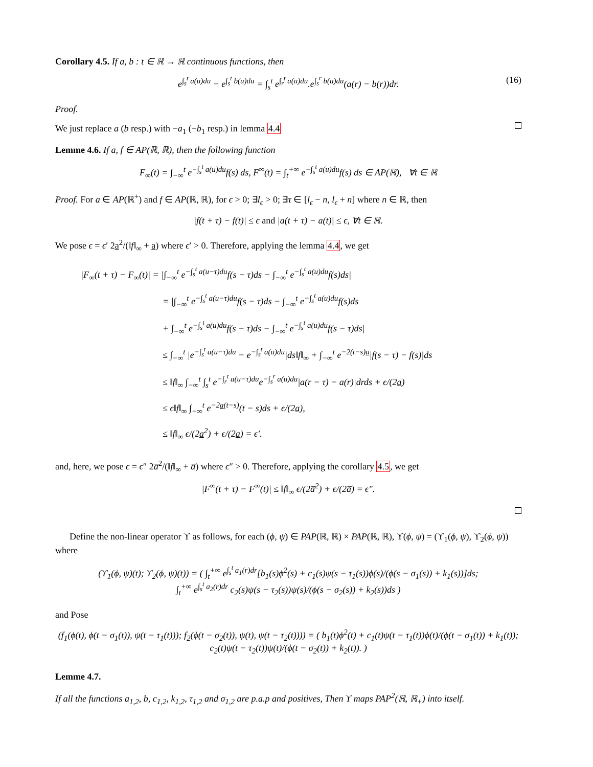Corollary 4.5. If a, b : t ∈ ℝ → ℝ continuous functions, then
e<sup>∫<sub>s</sub><sup>t</sup> a(u)du</sup> − e<sup>∫<sub>s</sub><sup>t</sup> b(u)du</sup> = ∫<sub>s</sub><sup>t</sup> e<sup>∫<sub>r</sub><sup>t</sup> a(u)du</sup>.e<sup>∫<sub>s</sub><sup>r</sup> b(u)du</sup>(a(r) − b(r))dr. (16)
Proof.
We just replace a (b resp.) with −a<sub>1</sub> (−b<sub>1</sub> resp.) in lemma 4.4
Lemme 4.6. If a, f ∈ AP(ℝ, ℝ), then the following function
F<sub>∞</sub>(t) = ∫<sub>−∞</sub><sup>t</sup> e<sup>−∫<sub>s</sub><sup>t</sup> a(u)du</sup>f(s) ds, F<sup>∞</sup>(t) = ∫<sub>t</sub><sup>+∞</sup> e<sup>−∫<sub>s</sub><sup>t</sup> a(u)du</sup>f(s) ds ∈ AP(ℝ), ∀t ∈ ℝ
Proof. For a ∈ AP(ℝ<sup>+</sup>) and f ∈ AP(ℝ, ℝ), for ϵ > 0; ∃l<sub>ϵ</sub> > 0; ∃τ ∈ [l<sub>ϵ</sub> − n, l<sub>ϵ</sub> + n] where n ∈ ℝ, then
|f(t + τ) − f(t)| ≤ ϵ and |a(t + τ) − a(t)| ≤ ϵ, ∀t ∈ ℝ.
We pose ϵ = ϵ′ 2a<sup>2</sup>/(‖f‖<sub>∞</sub> + a) where ϵ′ > 0. Therefore, applying the lemma 4.4, we get
|F<sub>∞</sub>(t + τ) − F<sub>∞</sub>(t)| = |∫<sub>−∞</sub><sup>t</sup> e<sup>−∫<sub>s</sub><sup>t</sup> a(u−τ)du</sup>f(s − τ)ds − ∫<sub>−∞</sub><sup>t</sup> e<sup>−∫<sub>s</sub><sup>t</sup> a(u)du</sup>f(s)ds|
= |∫<sub>−∞</sub><sup>t</sup> e<sup>−∫<sub>s</sub><sup>t</sup> a(u−τ)du</sup>f(s − τ)ds − ∫<sub>−∞</sub><sup>t</sup> e<sup>−∫<sub>s</sub><sup>t</sup> a(u)du</sup>f(s)ds
+ ∫<sub>−∞</sub><sup>t</sup> e<sup>−∫<sub>s</sub><sup>t</sup> a(u)du</sup>f(s − τ)ds − ∫<sub>−∞</sub><sup>t</sup> e<sup>−∫<sub>s</sub><sup>t</sup> a(u)du</sup>f(s − τ)ds|
≤ ∫<sub>−∞</sub><sup>t</sup> |e<sup>−∫<sub>s</sub><sup>t</sup> a(u−τ)du</sup> − e<sup>−∫<sub>s</sub><sup>t</sup> a(u)du</sup>|ds‖f‖<sub>∞</sub> + ∫<sub>−∞</sub><sup>t</sup> e<sup>−2(t−s)a</sup>|f(s − τ) − f(s)|ds
≤ ‖f‖<sub>∞</sub> ∫<sub>−∞</sub><sup>t</sup> ∫<sub>s</sub><sup>t</sup> e<sup>−∫<sub>r</sub><sup>t</sup> a(u−τ)du</sup>e<sup>−∫<sub>s</sub><sup>r</sup> a(u)du</sup>|a(r − τ) − a(r)|drds + ϵ/(2a)
≤ ϵ‖f‖<sub>∞</sub> ∫<sub>−∞</sub><sup>t</sup> e<sup>−2a(t−s)</sup>(t − s)ds + ϵ/(2a),
≤ ‖f‖<sub>∞</sub> ϵ/(2a<sup>2</sup>) + ϵ/(2a) = ϵ′.
and, here, we pose ϵ = ϵ″ 2a̅<sup>2</sup>/(‖f‖<sub>∞</sub> + a̅) where ϵ″ > 0. Therefore, applying the corollary 4.5, we get
|F<sup>∞</sup>(t + τ) − F<sup>∞</sup>(t)| ≤ ‖f‖<sub>∞</sub> ϵ/(2a̅<sup>2</sup>) + ϵ/(2a̅) = ϵ″.
Define the non-linear operator ϒ as follows, for each (ϕ, ψ) ∈ PAP(ℝ, ℝ) × PAP(ℝ, ℝ), ϒ(ϕ, ψ) = (ϒ<sub>1</sub>(ϕ, ψ), ϒ<sub>2</sub>(ϕ, ψ)) where
(ϒ<sub>1</sub>(ϕ, ψ)(t); ϒ<sub>2</sub>(ϕ, ψ)(t)) = ( ∫<sub>t</sub><sup>+∞</sup> e<sup>∫<sub>s</sub><sup>t</sup> a<sub>1</sub>(r)dr</sup>[b<sub>1</sub>(s)ϕ<sup>2</sup>(s) + c<sub>1</sub>(s)ψ(s − τ<sub>1</sub>(s))ϕ(s)/(ϕ(s − σ<sub>1</sub>(s)) + k<sub>1</sub>(s))]ds;
∫<sub>t</sub><sup>+∞</sup> e<sup>∫<sub>s</sub><sup>t</sup> a<sub>2</sub>(r)dr</sup> c<sub>2</sub>(s)ψ(s − τ<sub>2</sub>(s))ψ(s)/(ϕ(s − σ<sub>2</sub>(s)) + k<sub>2</sub>(s))ds )
and Pose
(f<sub>1</sub>(ϕ(t), ϕ(t − σ<sub>1</sub>(t)), ψ(t − τ<sub>1</sub>(t))); f<sub>2</sub>(ϕ(t − σ<sub>2</sub>(t)), ψ(t), ψ(t − τ<sub>2</sub>(t)))) = ( b<sub>1</sub>(t)ϕ<sup>2</sup>(t) + c<sub>1</sub>(t)ψ(t − τ<sub>1</sub>(t))ϕ(t)/(ϕ(t − σ<sub>1</sub>(t)) + k<sub>1</sub>(t));
c<sub>2</sub>(t)ψ(t − τ<sub>2</sub>(t))ψ(t)/(ϕ(t − σ<sub>2</sub>(t)) + k<sub>2</sub>(t)). )
Lemme 4.7.
If all the functions a<sub>1,2</sub>, b, c<sub>1,2</sub>, k<sub>1,2</sub>, τ<sub>1,2</sub> and σ<sub>1,2</sub> are p.a.p and positives, Then ϒ maps PAP<sup>2</sup>(ℝ, ℝ<sub>+</sub>) into itself.